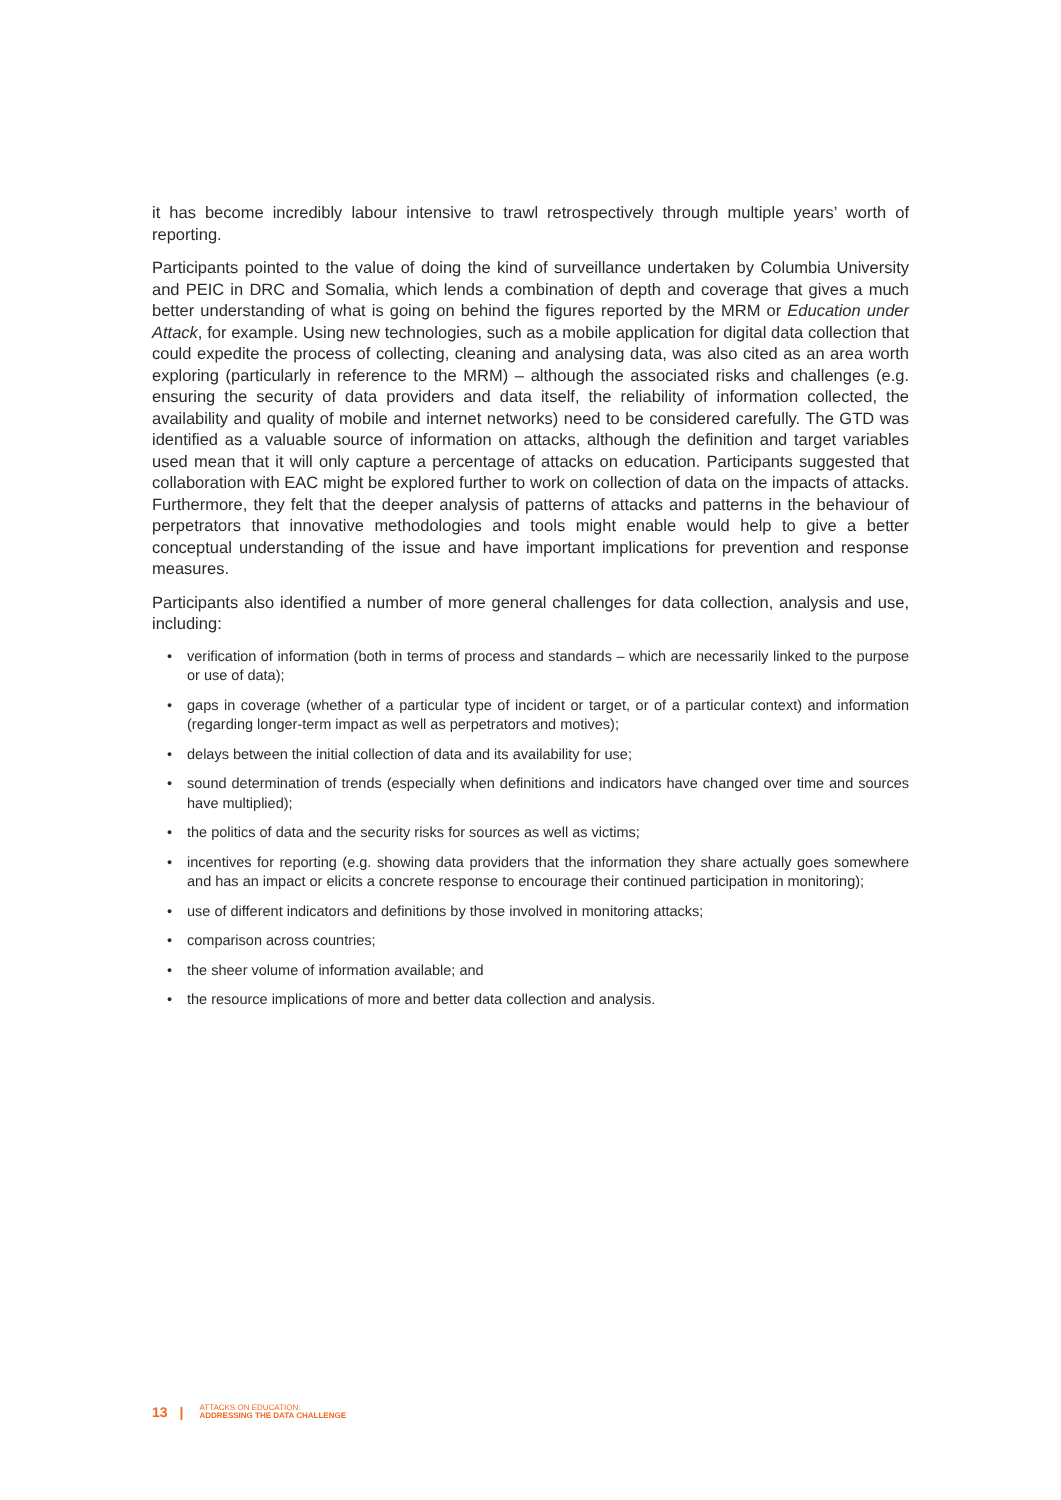it has become incredibly labour intensive to trawl retrospectively through multiple years’ worth of reporting.
Participants pointed to the value of doing the kind of surveillance undertaken by Columbia University and PEIC in DRC and Somalia, which lends a combination of depth and coverage that gives a much better understanding of what is going on behind the figures reported by the MRM or Education under Attack, for example. Using new technologies, such as a mobile application for digital data collection that could expedite the process of collecting, cleaning and analysing data, was also cited as an area worth exploring (particularly in reference to the MRM) – although the associated risks and challenges (e.g. ensuring the security of data providers and data itself, the reliability of information collected, the availability and quality of mobile and internet networks) need to be considered carefully. The GTD was identified as a valuable source of information on attacks, although the definition and target variables used mean that it will only capture a percentage of attacks on education. Participants suggested that collaboration with EAC might be explored further to work on collection of data on the impacts of attacks. Furthermore, they felt that the deeper analysis of patterns of attacks and patterns in the behaviour of perpetrators that innovative methodologies and tools might enable would help to give a better conceptual understanding of the issue and have important implications for prevention and response measures.
Participants also identified a number of more general challenges for data collection, analysis and use, including:
• verification of information (both in terms of process and standards – which are necessarily linked to the purpose or use of data);
• gaps in coverage (whether of a particular type of incident or target, or of a particular context) and information (regarding longer-term impact as well as perpetrators and motives);
• delays between the initial collection of data and its availability for use;
• sound determination of trends (especially when definitions and indicators have changed over time and sources have multiplied);
• the politics of data and the security risks for sources as well as victims;
• incentives for reporting (e.g. showing data providers that the information they share actually goes somewhere and has an impact or elicits a concrete response to encourage their continued participation in monitoring);
• use of different indicators and definitions by those involved in monitoring attacks;
• comparison across countries;
• the sheer volume of information available; and
• the resource implications of more and better data collection and analysis.
13 |
ATTACKS ON EDUCATION:
ADDRESSING THE DATA CHALLENGE